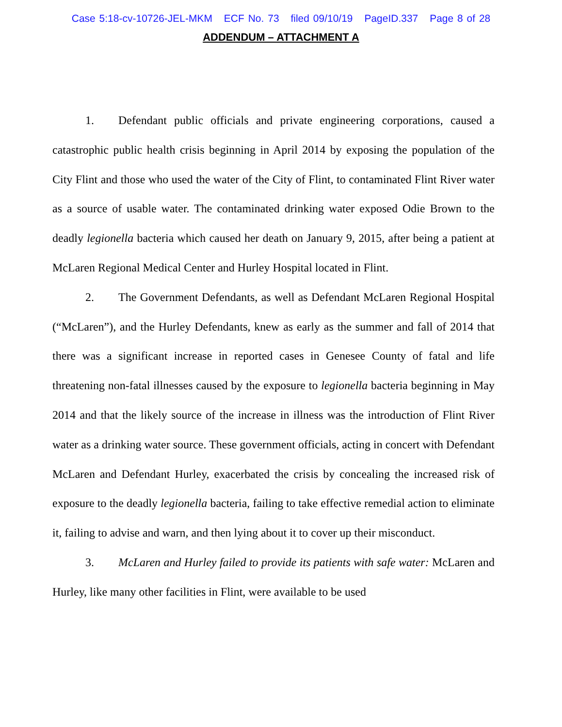Case 5:18-cv-10726-JEL-MKM ECF No. 73 filed 09/10/19 PageID.337 Page 8 of 28
ADDENDUM – ATTACHMENT A
1. Defendant public officials and private engineering corporations, caused a catastrophic public health crisis beginning in April 2014 by exposing the population of the City Flint and those who used the water of the City of Flint, to contaminated Flint River water as a source of usable water. The contaminated drinking water exposed Odie Brown to the deadly legionella bacteria which caused her death on January 9, 2015, after being a patient at McLaren Regional Medical Center and Hurley Hospital located in Flint.
2. The Government Defendants, as well as Defendant McLaren Regional Hospital (“McLaren”), and the Hurley Defendants, knew as early as the summer and fall of 2014 that there was a significant increase in reported cases in Genesee County of fatal and life threatening non-fatal illnesses caused by the exposure to legionella bacteria beginning in May 2014 and that the likely source of the increase in illness was the introduction of Flint River water as a drinking water source. These government officials, acting in concert with Defendant McLaren and Defendant Hurley, exacerbated the crisis by concealing the increased risk of exposure to the deadly legionella bacteria, failing to take effective remedial action to eliminate it, failing to advise and warn, and then lying about it to cover up their misconduct.
3. McLaren and Hurley failed to provide its patients with safe water: McLaren and Hurley, like many other facilities in Flint, were available to be used